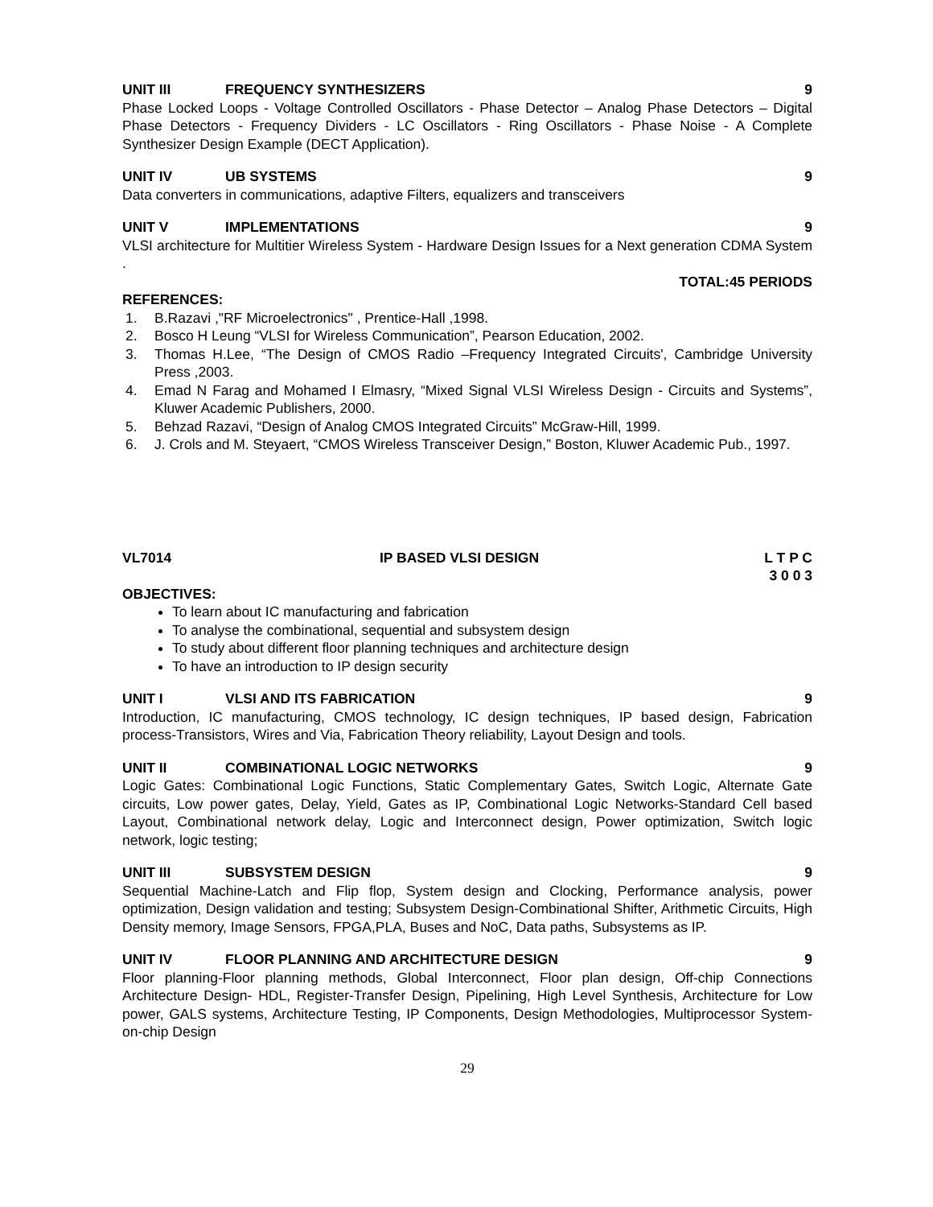UNIT III FREQUENCY SYNTHESIZERS 9
Phase Locked Loops - Voltage Controlled Oscillators - Phase Detector – Analog Phase Detectors – Digital Phase Detectors - Frequency Dividers - LC Oscillators - Ring Oscillators - Phase Noise - A Complete Synthesizer Design Example (DECT Application).
UNIT IV UB SYSTEMS 9
Data converters in communications, adaptive Filters, equalizers and transceivers
UNIT V IMPLEMENTATIONS 9
VLSI architecture for Multitier Wireless System - Hardware Design Issues for a Next generation CDMA System .
TOTAL:45 PERIODS
REFERENCES:
1. B.Razavi ,"RF Microelectronics" , Prentice-Hall ,1998.
2. Bosco H Leung “VLSI for Wireless Communication”, Pearson Education, 2002.
3. Thomas H.Lee, “The Design of CMOS Radio –Frequency Integrated Circuits', Cambridge University Press ,2003.
4. Emad N Farag and Mohamed I Elmasry, “Mixed Signal VLSI Wireless Design - Circuits and Systems”, Kluwer Academic Publishers, 2000.
5. Behzad Razavi, “Design of Analog CMOS Integrated Circuits” McGraw-Hill, 1999.
6. J. Crols and M. Steyaert, “CMOS Wireless Transceiver Design,” Boston, Kluwer Academic Pub., 1997.
VL7014 IP BASED VLSI DESIGN L T P C
3 0 0 3
OBJECTIVES:
To learn about IC manufacturing and fabrication
To analyse the combinational, sequential and subsystem design
To study about different floor planning techniques and architecture design
To have an introduction to IP design security
UNIT I VLSI AND ITS FABRICATION 9
Introduction, IC manufacturing, CMOS technology, IC design techniques, IP based design, Fabrication process-Transistors, Wires and Via, Fabrication Theory reliability, Layout Design and tools.
UNIT II COMBINATIONAL LOGIC NETWORKS 9
Logic Gates: Combinational Logic Functions, Static Complementary Gates, Switch Logic, Alternate Gate circuits, Low power gates, Delay, Yield, Gates as IP, Combinational Logic Networks-Standard Cell based Layout, Combinational network delay, Logic and Interconnect design, Power optimization, Switch logic network, logic testing;
UNIT III SUBSYSTEM DESIGN 9
Sequential Machine-Latch and Flip flop, System design and Clocking, Performance analysis, power optimization, Design validation and testing; Subsystem Design-Combinational Shifter, Arithmetic Circuits, High Density memory, Image Sensors, FPGA,PLA, Buses and NoC, Data paths, Subsystems as IP.
UNIT IV FLOOR PLANNING AND ARCHITECTURE DESIGN 9
Floor planning-Floor planning methods, Global Interconnect, Floor plan design, Off-chip Connections Architecture Design- HDL, Register-Transfer Design, Pipelining, High Level Synthesis, Architecture for Low power, GALS systems, Architecture Testing, IP Components, Design Methodologies, Multiprocessor System-on-chip Design
29